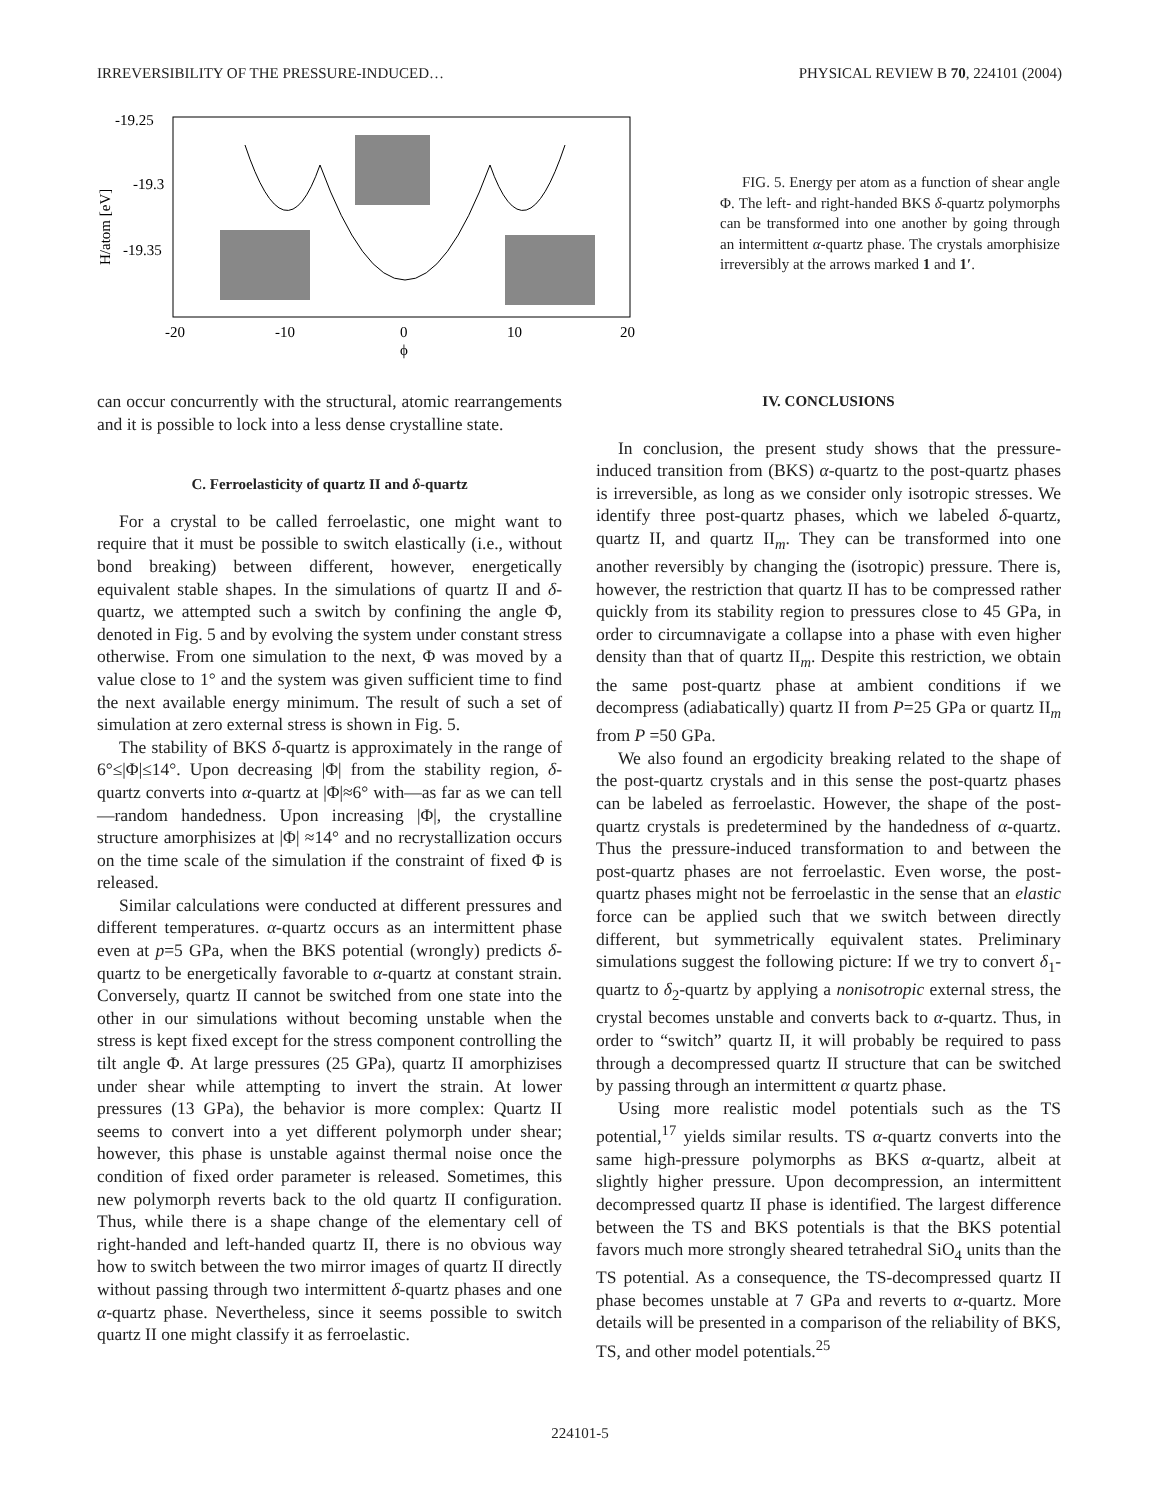IRREVERSIBILITY OF THE PRESSURE-INDUCED… PHYSICAL REVIEW B 70, 224101 (2004)
-19.25
-19.3
-19.35
-20
-10
0
10
20
ϕ
H/atom [eV]
FIG. 5. Energy per atom as a function of shear angle Φ. The left- and right-handed BKS δ-quartz polymorphs can be transformed into one another by going through an intermittent α-quartz phase. The crystals amorphisize irreversibly at the arrows marked 1 and 1′.
can occur concurrently with the structural, atomic rearrangements and it is possible to lock into a less dense crystalline state.
C. Ferroelasticity of quartz II and δ-quartz
For a crystal to be called ferroelastic, one might want to require that it must be possible to switch elastically (i.e., without bond breaking) between different, however, energetically equivalent stable shapes. In the simulations of quartz II and δ-quartz, we attempted such a switch by confining the angle Φ, denoted in Fig. 5 and by evolving the system under constant stress otherwise. From one simulation to the next, Φ was moved by a value close to 1° and the system was given sufficient time to find the next available energy minimum. The result of such a set of simulation at zero external stress is shown in Fig. 5.
The stability of BKS δ-quartz is approximately in the range of 6°≤|Φ|≤14°. Upon decreasing |Φ| from the stability region, δ-quartz converts into α-quartz at |Φ|≈6° with—as far as we can tell—random handedness. Upon increasing |Φ|, the crystalline structure amorphisizes at |Φ| ≈14° and no recrystallization occurs on the time scale of the simulation if the constraint of fixed Φ is released.
Similar calculations were conducted at different pressures and different temperatures. α-quartz occurs as an intermittent phase even at p=5 GPa, when the BKS potential (wrongly) predicts δ-quartz to be energetically favorable to α-quartz at constant strain. Conversely, quartz II cannot be switched from one state into the other in our simulations without becoming unstable when the stress is kept fixed except for the stress component controlling the tilt angle Φ. At large pressures (25 GPa), quartz II amorphizises under shear while attempting to invert the strain. At lower pressures (13 GPa), the behavior is more complex: Quartz II seems to convert into a yet different polymorph under shear; however, this phase is unstable against thermal noise once the condition of fixed order parameter is released. Sometimes, this new polymorph reverts back to the old quartz II configuration. Thus, while there is a shape change of the elementary cell of right-handed and left-handed quartz II, there is no obvious way how to switch between the two mirror images of quartz II directly without passing through two intermittent δ-quartz phases and one α-quartz phase. Nevertheless, since it seems possible to switch quartz II one might classify it as ferroelastic.
IV. CONCLUSIONS
In conclusion, the present study shows that the pressure-induced transition from (BKS) α-quartz to the post-quartz phases is irreversible, as long as we consider only isotropic stresses. We identify three post-quartz phases, which we labeled δ-quartz, quartz II, and quartz II<sub>m</sub>. They can be transformed into one another reversibly by changing the (isotropic) pressure. There is, however, the restriction that quartz II has to be compressed rather quickly from its stability region to pressures close to 45 GPa, in order to circumnavigate a collapse into a phase with even higher density than that of quartz II<sub>m</sub>. Despite this restriction, we obtain the same post-quartz phase at ambient conditions if we decompress (adiabatically) quartz II from P=25 GPa or quartz II<sub>m</sub> from P =50 GPa.
We also found an ergodicity breaking related to the shape of the post-quartz crystals and in this sense the post-quartz phases can be labeled as ferroelastic. However, the shape of the post-quartz crystals is predetermined by the handedness of α-quartz. Thus the pressure-induced transformation to and between the post-quartz phases are not ferroelastic. Even worse, the post-quartz phases might not be ferroelastic in the sense that an elastic force can be applied such that we switch between directly different, but symmetrically equivalent states. Preliminary simulations suggest the following picture: If we try to convert δ<sub>1</sub>-quartz to δ<sub>2</sub>-quartz by applying a nonisotropic external stress, the crystal becomes unstable and converts back to α-quartz. Thus, in order to “switch” quartz II, it will probably be required to pass through a decompressed quartz II structure that can be switched by passing through an intermittent α quartz phase.
Using more realistic model potentials such as the TS potential,<sup>17</sup> yields similar results. TS α-quartz converts into the same high-pressure polymorphs as BKS α-quartz, albeit at slightly higher pressure. Upon decompression, an intermittent decompressed quartz II phase is identified. The largest difference between the TS and BKS potentials is that the BKS potential favors much more strongly sheared tetrahedral SiO<sub>4</sub> units than the TS potential. As a consequence, the TS-decompressed quartz II phase becomes unstable at 7 GPa and reverts to α-quartz. More details will be presented in a comparison of the reliability of BKS, TS, and other model potentials.<sup>25</sup>
224101-5